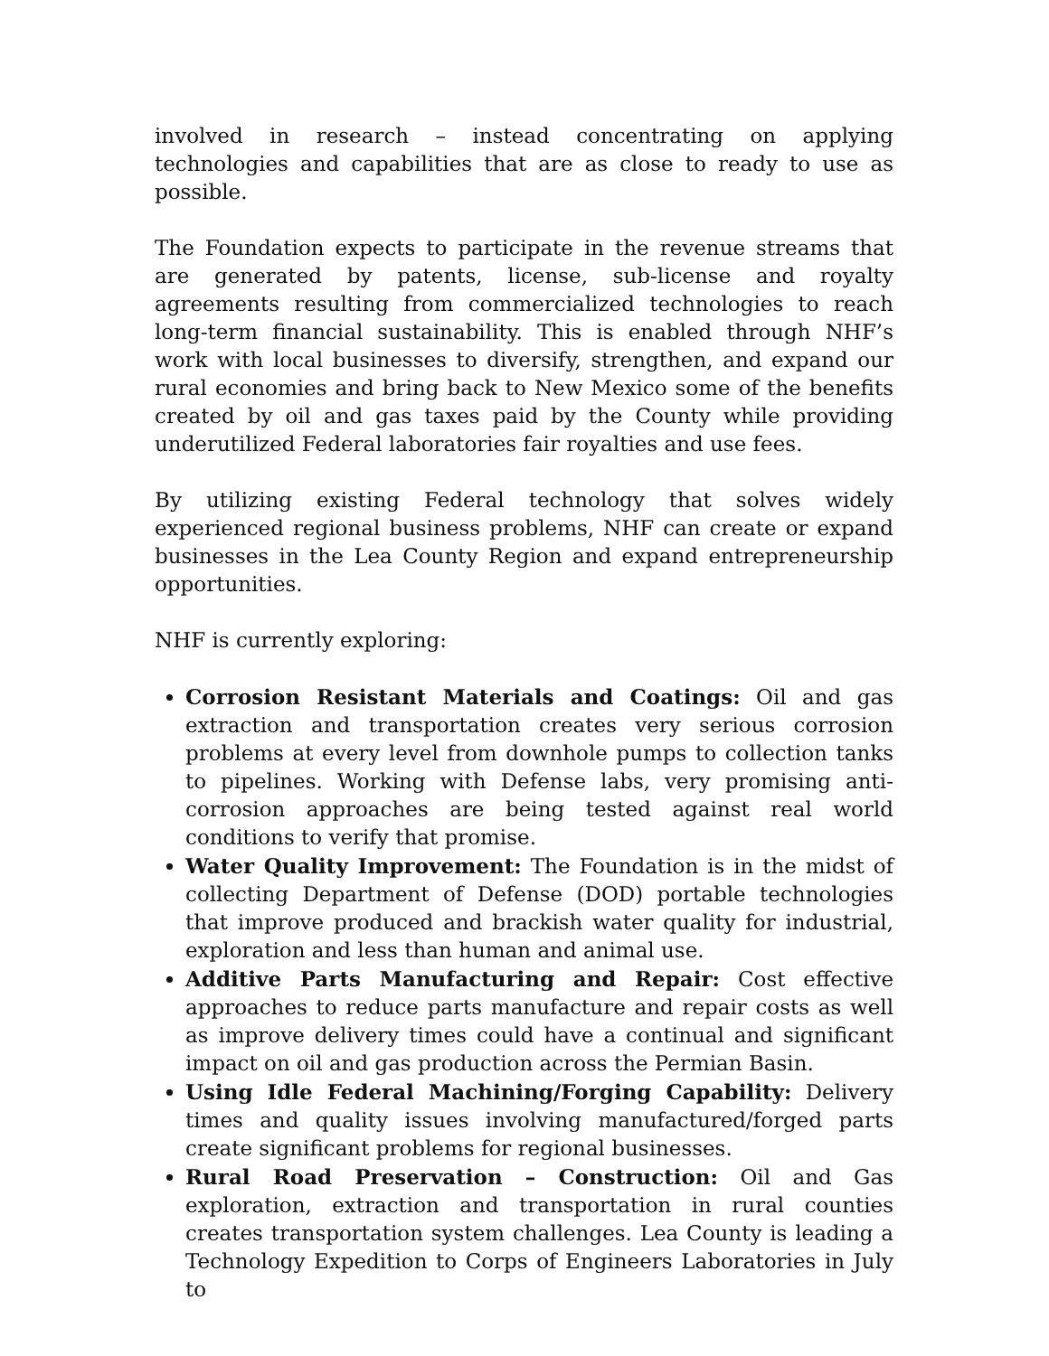involved in research – instead concentrating on applying technologies and capabilities that are as close to ready to use as possible.
The Foundation expects to participate in the revenue streams that are generated by patents, license, sub-license and royalty agreements resulting from commercialized technologies to reach long-term financial sustainability. This is enabled through NHF’s work with local businesses to diversify, strengthen, and expand our rural economies and bring back to New Mexico some of the benefits created by oil and gas taxes paid by the County while providing underutilized Federal laboratories fair royalties and use fees.
By utilizing existing Federal technology that solves widely experienced regional business problems, NHF can create or expand businesses in the Lea County Region and expand entrepreneurship opportunities.
NHF is currently exploring:
Corrosion Resistant Materials and Coatings: Oil and gas extraction and transportation creates very serious corrosion problems at every level from downhole pumps to collection tanks to pipelines. Working with Defense labs, very promising anti-corrosion approaches are being tested against real world conditions to verify that promise.
Water Quality Improvement: The Foundation is in the midst of collecting Department of Defense (DOD) portable technologies that improve produced and brackish water quality for industrial, exploration and less than human and animal use.
Additive Parts Manufacturing and Repair: Cost effective approaches to reduce parts manufacture and repair costs as well as improve delivery times could have a continual and significant impact on oil and gas production across the Permian Basin.
Using Idle Federal Machining/Forging Capability: Delivery times and quality issues involving manufactured/forged parts create significant problems for regional businesses.
Rural Road Preservation – Construction: Oil and Gas exploration, extraction and transportation in rural counties creates transportation system challenges. Lea County is leading a Technology Expedition to Corps of Engineers Laboratories in July to